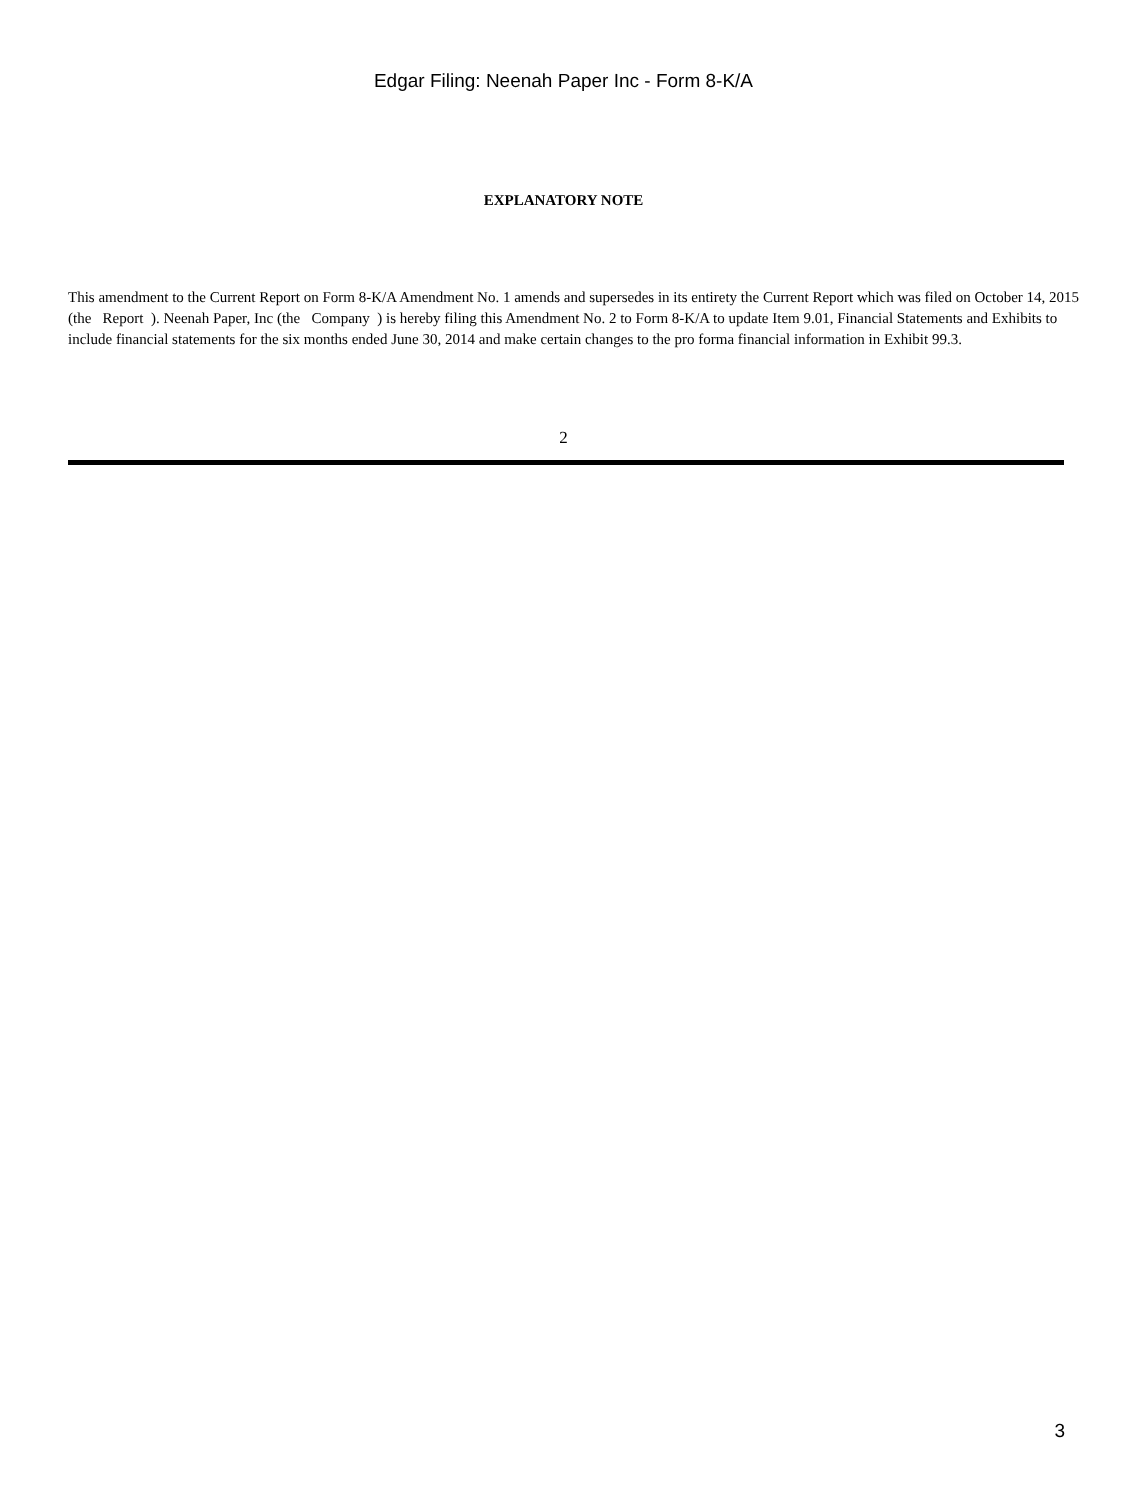Edgar Filing: Neenah Paper Inc - Form 8-K/A
EXPLANATORY NOTE
This amendment to the Current Report on Form 8-K/A Amendment No. 1 amends and supersedes in its entirety the Current Report which was filed on October 14, 2015 (the Report ). Neenah Paper, Inc (the Company ) is hereby filing this Amendment No. 2 to Form 8-K/A to update Item 9.01, Financial Statements and Exhibits to include financial statements for the six months ended June 30, 2014 and make certain changes to the pro forma financial information in Exhibit 99.3.
2
3